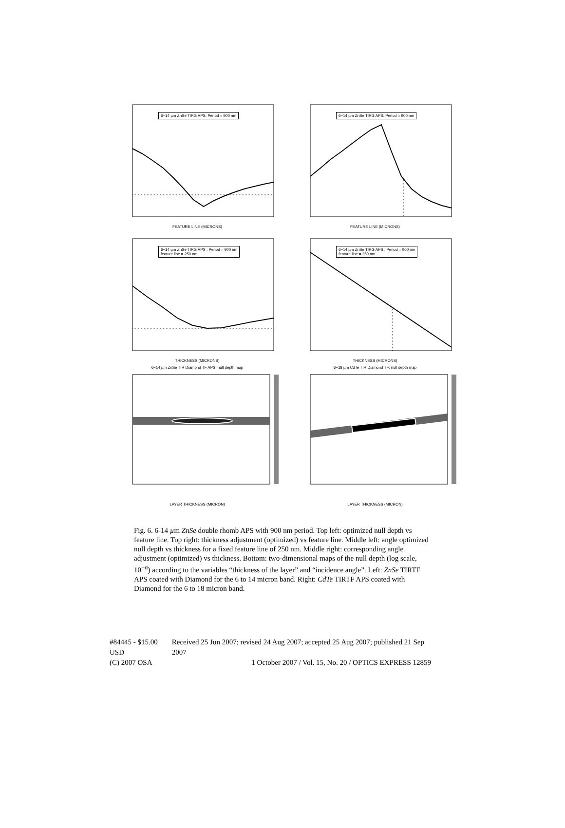6−14 µm ZnSe TIRG APS; Period = 900 nm
FEATURE LINE (MICRONS)
6−14 µm ZnSe TIRG APS; Period = 900 nm
FEATURE LINE (MICRONS)
6−14 µm ZnSe TIRG APS ; Period = 900 nm
feature line = 250 nm
THICKNESS (MICRONS)
6−14 µm ZnSe TIRG APS ; Period = 900 nm
feature line = 250 nm
THICKNESS (MICRONS)
6−14 µm ZnSe TIR Diamond TF APS: null depth map
LAYER THICKNESS (MICRON)
6−18 µm CdTe TIR Diamond TF: null depth map
LAYER THICKNESS (MICRON)
Fig. 6. 6-14 µm ZnSe double rhomb APS with 900 nm period. Top left: optimized null depth vs feature line. Top right: thickness adjustment (optimized) vs feature line. Middle left: angle optimized null depth vs thickness for a fixed feature line of 250 nm. Middle right: corresponding angle adjustment (optimized) vs thickness. Bottom: two-dimensional maps of the null depth (log scale, 10<sup>−α</sup>) according to the variables “thickness of the layer” and “incidence angle”. Left: ZnSe TIRTF APS coated with Diamond for the 6 to 14 micron band. Right: CdTe TIRTF APS coated with Diamond for the 6 to 18 micron band.
#84445 - $15.00 USD Received 25 Jun 2007; revised 24 Aug 2007; accepted 25 Aug 2007; published 21 Sep 2007
(C) 2007 OSA 1 October 2007 / Vol. 15, No. 20 / OPTICS EXPRESS 12859